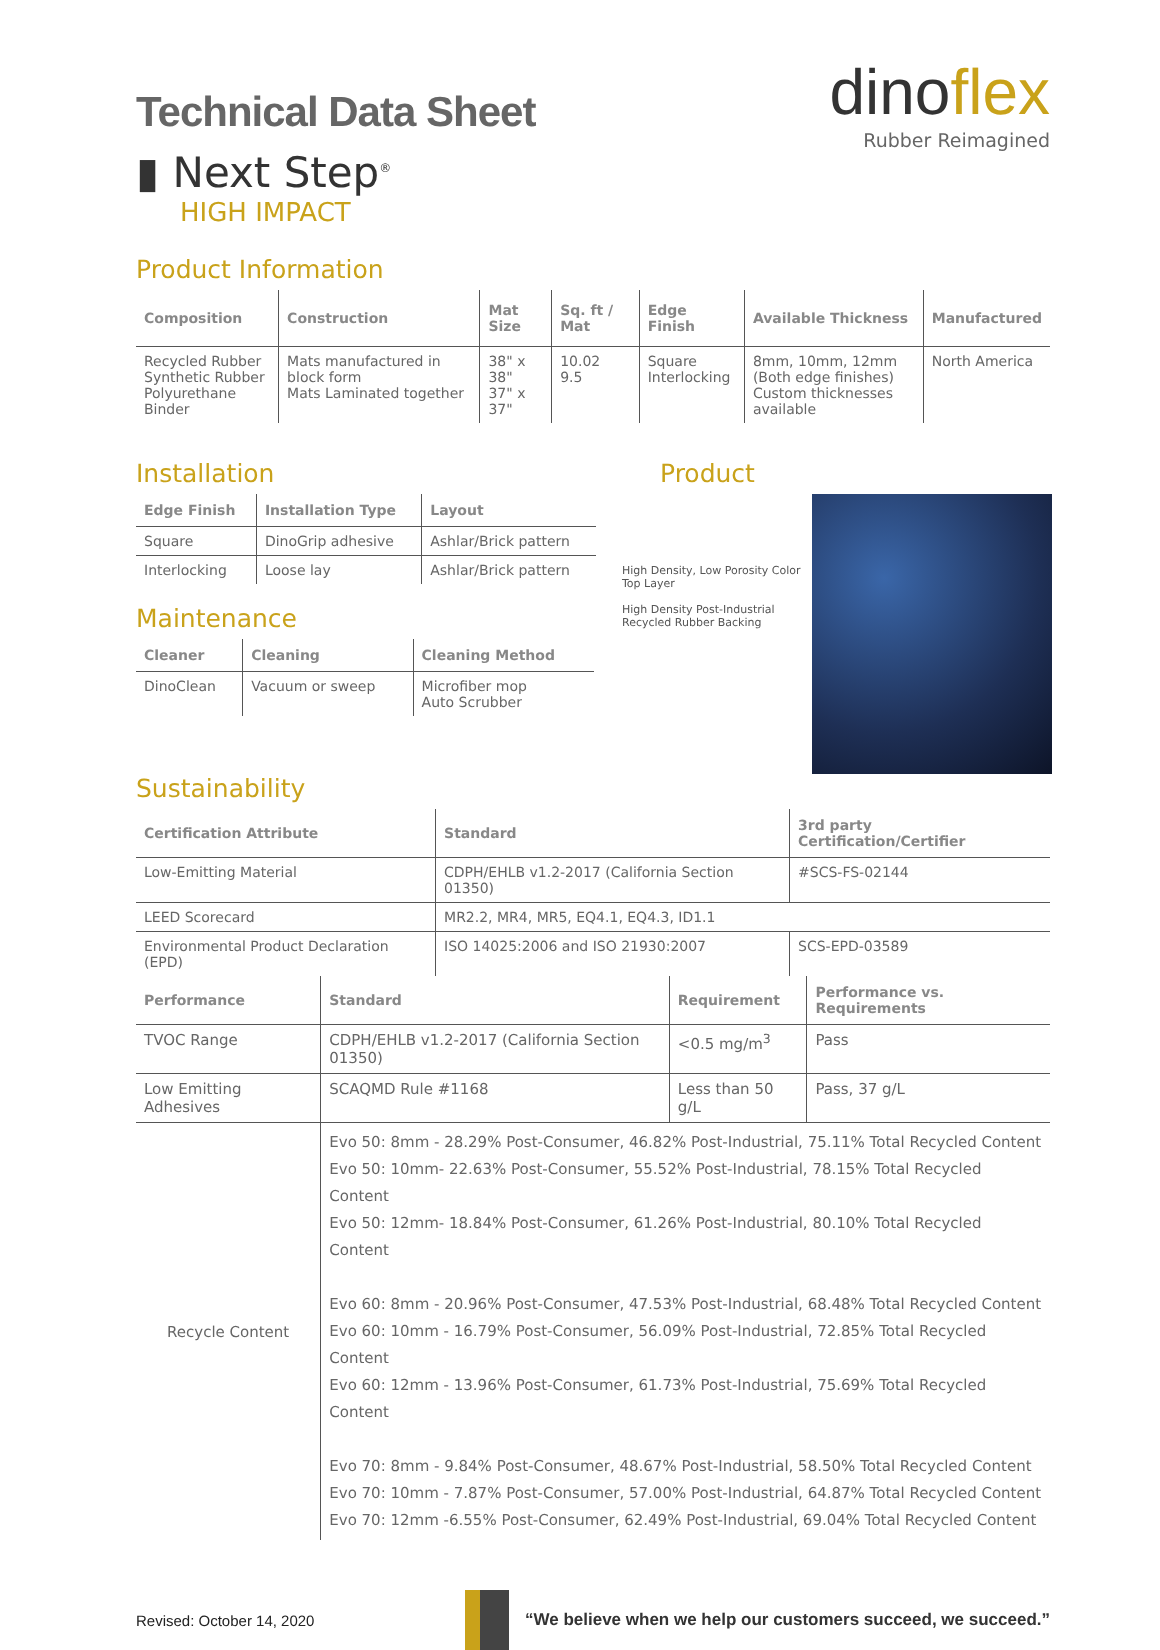Technical Data Sheet
▮ Next Step<sup>®</sup>
HIGH IMPACT
dinoflex
Rubber Reimagined
Product Information
| Composition | Construction | Mat Size | Sq. ft / Mat | Edge Finish | Available Thickness | Manufactured |
| --- | --- | --- | --- | --- | --- | --- |
| Recycled Rubber Synthetic Rubber Polyurethane Binder | Mats manufactured in block form Mats Laminated together | 38" x 38" 37" x 37" | 10.02 9.5 | Square Interlocking | 8mm, 10mm, 12mm (Both edge finishes) Custom thicknesses available | North America |
Installation
| Edge Finish | Installation Type | Layout |
| --- | --- | --- |
| Square | DinoGrip adhesive | Ashlar/Brick pattern |
| Interlocking | Loose lay | Ashlar/Brick pattern |
Maintenance
| Cleaner | Cleaning | Cleaning Method |
| --- | --- | --- |
| DinoClean | Vacuum or sweep | Microfiber mop Auto Scrubber |
Product
High Density, Low Porosity Color Top Layer
High Density Post-Industrial Recycled Rubber Backing
Sustainability
| Certification Attribute | Standard | 3rd party Certification/Certifier |
| --- | --- | --- |
| Low-Emitting Material | CDPH/EHLB v1.2-2017 (California Section 01350) | #SCS-FS-02144 |
| LEED Scorecard | MR2.2, MR4, MR5, EQ4.1, EQ4.3, ID1.1 | |
| Environmental Product Declaration (EPD) | ISO 14025:2006 and ISO 21930:2007 | SCS-EPD-03589 |
| Performance | Standard | Requirement | Performance vs. Requirements |
| --- | --- | --- | --- |
| TVOC Range | CDPH/EHLB v1.2-2017 (California Section 01350) | <0.5 mg/m<sup>3</sup> | Pass |
| Low Emitting Adhesives | SCAQMD Rule #1168 | Less than 50 g/L | Pass, 37 g/L |
| Recycle Content | Evo 50: 8mm - 28.29% Post-Consumer, 46.82% Post-Industrial, 75.11% Total Recycled Content Evo 50: 10mm- 22.63% Post-Consumer, 55.52% Post-Industrial, 78.15% Total Recycled Content Evo 50: 12mm- 18.84% Post-Consumer, 61.26% Post-Industrial, 80.10% Total Recycled Content Evo 60: 8mm - 20.96% Post-Consumer, 47.53% Post-Industrial, 68.48% Total Recycled Content Evo 60: 10mm - 16.79% Post-Consumer, 56.09% Post-Industrial, 72.85% Total Recycled Content Evo 60: 12mm - 13.96% Post-Consumer, 61.73% Post-Industrial, 75.69% Total Recycled Content Evo 70: 8mm - 9.84% Post-Consumer, 48.67% Post-Industrial, 58.50% Total Recycled Content Evo 70: 10mm - 7.87% Post-Consumer, 57.00% Post-Industrial, 64.87% Total Recycled Content Evo 70: 12mm -6.55% Post-Consumer, 62.49% Post-Industrial, 69.04% Total Recycled Content | | |
Revised: October 14, 2020
“We believe when we help our customers succeed, we succeed.”